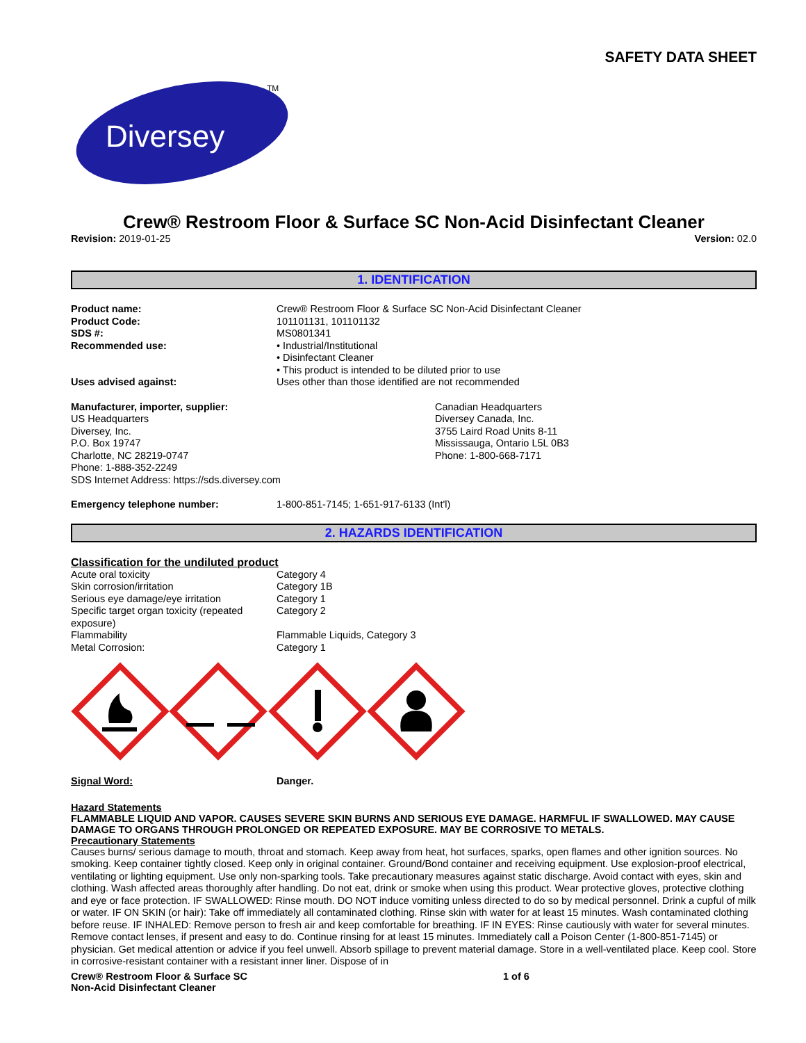SAFETY DATA SHEET
Diversey
TM
Crew® Restroom Floor & Surface SC Non-Acid Disinfectant Cleaner
Revision: 2019-01-25 Version: 02.0
1. IDENTIFICATION
| Product name: | Crew® Restroom Floor & Surface SC Non-Acid Disinfectant Cleaner |
| Product Code: | 101101131, 101101132 |
| SDS #: | MS0801341 |
| Recommended use: | • Industrial/Institutional • Disinfectant Cleaner • This product is intended to be diluted prior to use |
| Uses advised against: | Uses other than those identified are not recommended |
Manufacturer, importer, supplier:
US Headquarters
Diversey, Inc.
P.O. Box 19747
Charlotte, NC 28219-0747
Phone: 1-888-352-2249
SDS Internet Address: https://sds.diversey.com
Canadian Headquarters
Diversey Canada, Inc.
3755 Laird Road Units 8-11
Mississauga, Ontario L5L 0B3
Phone: 1-800-668-7171
| Emergency telephone number: | 1-800-851-7145; 1-651-917-6133 (Int'l) |
2. HAZARDS IDENTIFICATION
Classification for the undiluted product
| Acute oral toxicity | Category 4 |
| Skin corrosion/irritation | Category 1B |
| Serious eye damage/eye irritation | Category 1 |
| Specific target organ toxicity (repeated exposure) | Category 2 |
| Flammability | Flammable Liquids, Category 3 |
| Metal Corrosion: | Category 1 |
| Signal Word: | Danger. |
Hazard Statements
FLAMMABLE LIQUID AND VAPOR. CAUSES SEVERE SKIN BURNS AND SERIOUS EYE DAMAGE. HARMFUL IF SWALLOWED. MAY CAUSE DAMAGE TO ORGANS THROUGH PROLONGED OR REPEATED EXPOSURE. MAY BE CORROSIVE TO METALS.
Precautionary Statements
Causes burns/ serious damage to mouth, throat and stomach. Keep away from heat, hot surfaces, sparks, open flames and other ignition sources. No smoking. Keep container tightly closed. Keep only in original container. Ground/Bond container and receiving equipment. Use explosion-proof electrical, ventilating or lighting equipment. Use only non-sparking tools. Take precautionary measures against static discharge. Avoid contact with eyes, skin and clothing. Wash affected areas thoroughly after handling. Do not eat, drink or smoke when using this product. Wear protective gloves, protective clothing and eye or face protection. IF SWALLOWED: Rinse mouth. DO NOT induce vomiting unless directed to do so by medical personnel. Drink a cupful of milk or water. IF ON SKIN (or hair): Take off immediately all contaminated clothing. Rinse skin with water for at least 15 minutes. Wash contaminated clothing before reuse. IF INHALED: Remove person to fresh air and keep comfortable for breathing. IF IN EYES: Rinse cautiously with water for several minutes. Remove contact lenses, if present and easy to do. Continue rinsing for at least 15 minutes. Immediately call a Poison Center (1-800-851-7145) or physician. Get medical attention or advice if you feel unwell. Absorb spillage to prevent material damage. Store in a well-ventilated place. Keep cool. Store in corrosive-resistant container with a resistant inner liner. Dispose of in
Crew® Restroom Floor & Surface SC
Non-Acid Disinfectant Cleaner
1 of 6